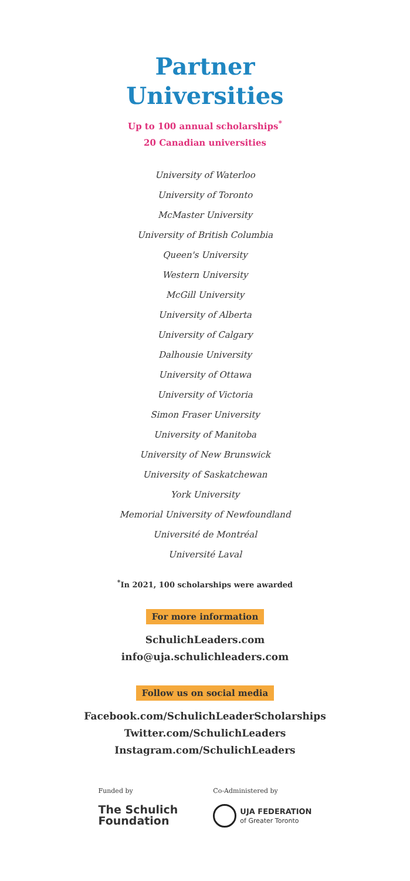Partner
Universities
Up to 100 annual scholarships<sup>*</sup>
20 Canadian universities
University of Waterloo
University of Toronto
McMaster University
University of British Columbia
Queen's University
Western University
McGill University
University of Alberta
University of Calgary
Dalhousie University
University of Ottawa
University of Victoria
Simon Fraser University
University of Manitoba
University of New Brunswick
University of Saskatchewan
York University
Memorial University of Newfoundland
Université de Montréal
Université Laval
<sup>*</sup> In 2021, 100 scholarships were awarded
For more information
SchulichLeaders.com
info@uja.schulichleaders.com
Follow us on social media
Facebook.com/SchulichLeaderScholarships
Twitter.com/SchulichLeaders
Instagram.com/SchulichLeaders
Funded by
The Schulich
Foundation
Co-Administered by
UJA FEDERATION
of Greater Toronto